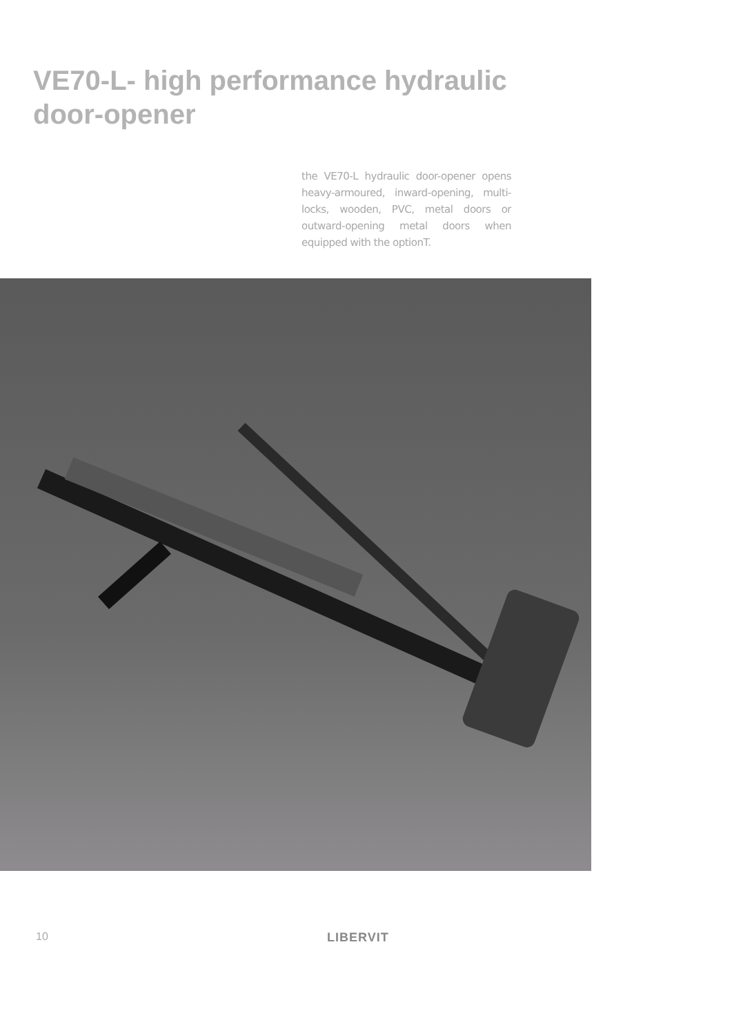VE70-L- high performance hydraulic door-opener
the VE70-L hydraulic door-opener opens heavy-armoured, inward-opening, multi-locks, wooden, PVC, metal doors or outward-opening metal doors when equipped with the optionT.
10 LIBERVIT